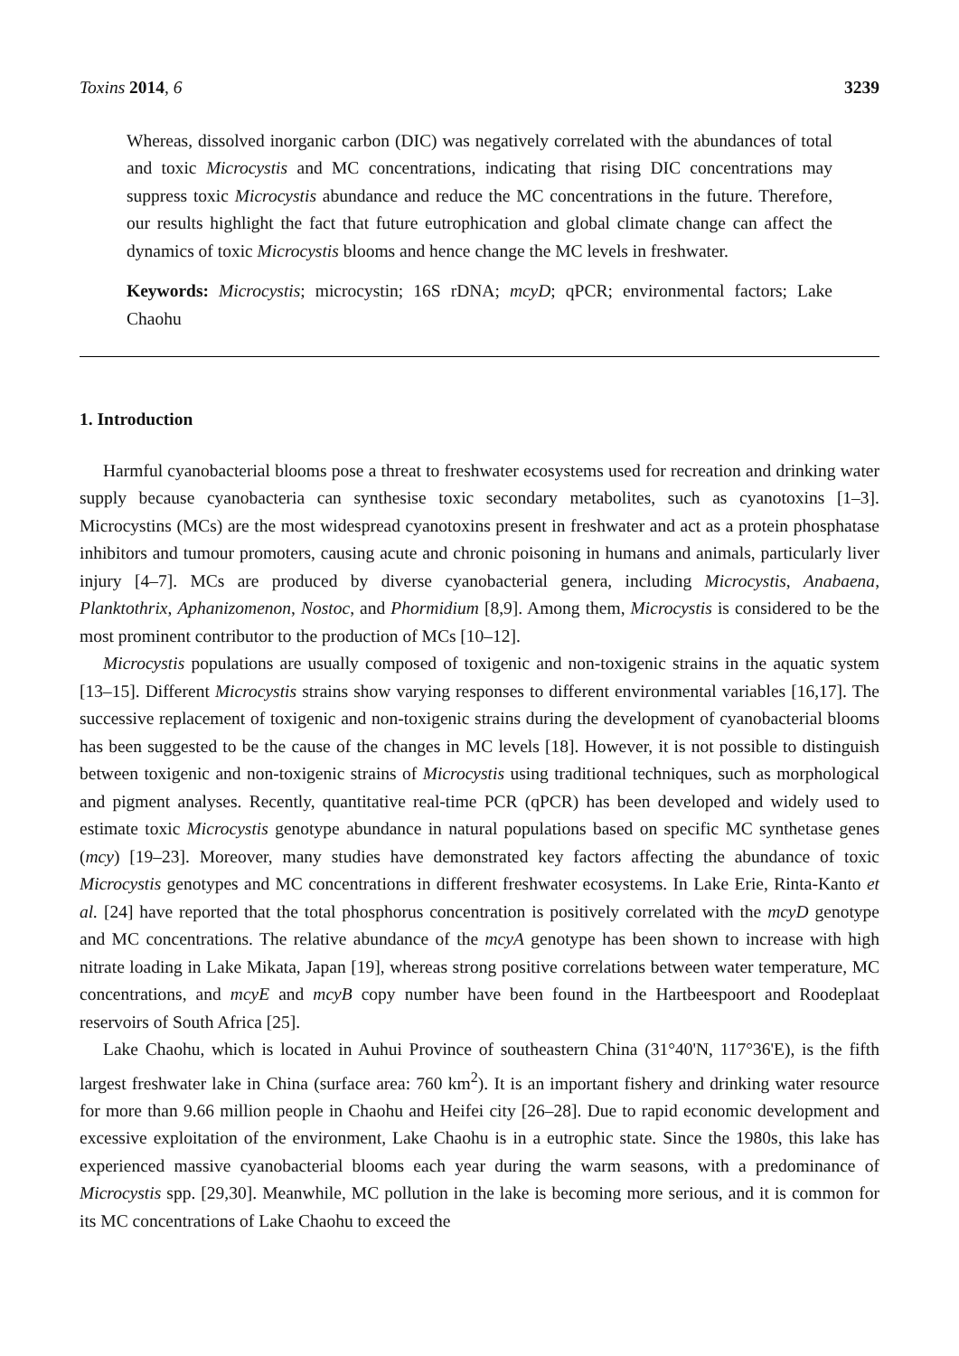Toxins 2014, 6 3239
Whereas, dissolved inorganic carbon (DIC) was negatively correlated with the abundances of total and toxic Microcystis and MC concentrations, indicating that rising DIC concentrations may suppress toxic Microcystis abundance and reduce the MC concentrations in the future. Therefore, our results highlight the fact that future eutrophication and global climate change can affect the dynamics of toxic Microcystis blooms and hence change the MC levels in freshwater.
Keywords: Microcystis; microcystin; 16S rDNA; mcyD; qPCR; environmental factors; Lake Chaohu
1. Introduction
Harmful cyanobacterial blooms pose a threat to freshwater ecosystems used for recreation and drinking water supply because cyanobacteria can synthesise toxic secondary metabolites, such as cyanotoxins [1–3]. Microcystins (MCs) are the most widespread cyanotoxins present in freshwater and act as a protein phosphatase inhibitors and tumour promoters, causing acute and chronic poisoning in humans and animals, particularly liver injury [4–7]. MCs are produced by diverse cyanobacterial genera, including Microcystis, Anabaena, Planktothrix, Aphanizomenon, Nostoc, and Phormidium [8,9]. Among them, Microcystis is considered to be the most prominent contributor to the production of MCs [10–12].
Microcystis populations are usually composed of toxigenic and non-toxigenic strains in the aquatic system [13–15]. Different Microcystis strains show varying responses to different environmental variables [16,17]. The successive replacement of toxigenic and non-toxigenic strains during the development of cyanobacterial blooms has been suggested to be the cause of the changes in MC levels [18]. However, it is not possible to distinguish between toxigenic and non-toxigenic strains of Microcystis using traditional techniques, such as morphological and pigment analyses. Recently, quantitative real-time PCR (qPCR) has been developed and widely used to estimate toxic Microcystis genotype abundance in natural populations based on specific MC synthetase genes (mcy) [19–23]. Moreover, many studies have demonstrated key factors affecting the abundance of toxic Microcystis genotypes and MC concentrations in different freshwater ecosystems. In Lake Erie, Rinta-Kanto et al. [24] have reported that the total phosphorus concentration is positively correlated with the mcyD genotype and MC concentrations. The relative abundance of the mcyA genotype has been shown to increase with high nitrate loading in Lake Mikata, Japan [19], whereas strong positive correlations between water temperature, MC concentrations, and mcyE and mcyB copy number have been found in the Hartbeespoort and Roodeplaat reservoirs of South Africa [25].
Lake Chaohu, which is located in Auhui Province of southeastern China (31°40'N, 117°36'E), is the fifth largest freshwater lake in China (surface area: 760 km<sup>2</sup>). It is an important fishery and drinking water resource for more than 9.66 million people in Chaohu and Heifei city [26–28]. Due to rapid economic development and excessive exploitation of the environment, Lake Chaohu is in a eutrophic state. Since the 1980s, this lake has experienced massive cyanobacterial blooms each year during the warm seasons, with a predominance of Microcystis spp. [29,30]. Meanwhile, MC pollution in the lake is becoming more serious, and it is common for its MC concentrations of Lake Chaohu to exceed the